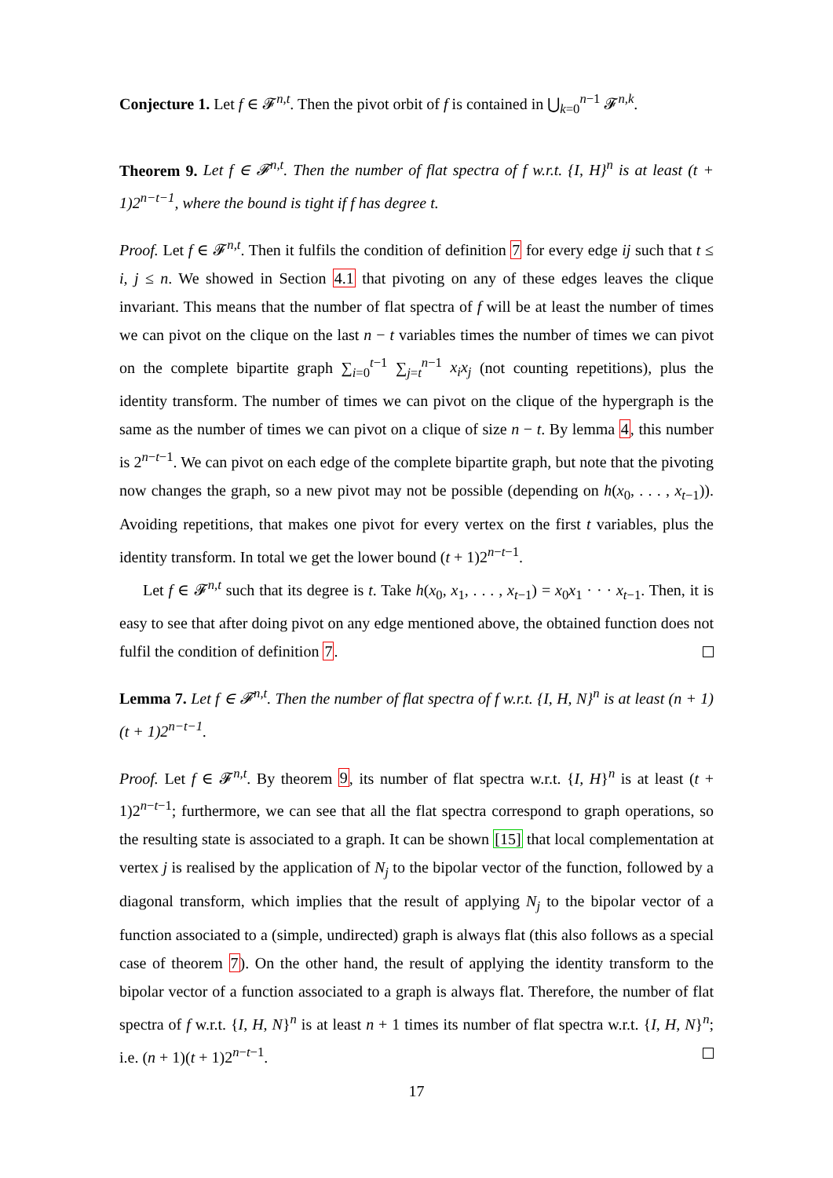Conjecture 1. Let f ∈ 𝓕<sup>n,t</sup>. Then the pivot orbit of f is contained in ⋃<sub>k=0</sub><sup>n−1</sup> 𝓕<sup>n,k</sup>.
Theorem 9. Let f ∈ 𝓕<sup>n,t</sup>. Then the number of flat spectra of f w.r.t. {I, H}<sup>n</sup> is at least (t + 1)2<sup>n−t−1</sup>, where the bound is tight if f has degree t.
Proof. Let f ∈ 𝓕<sup>n,t</sup>. Then it fulfils the condition of definition 7 for every edge ij such that t ≤ i, j ≤ n. We showed in Section 4.1 that pivoting on any of these edges leaves the clique invariant. This means that the number of flat spectra of f will be at least the number of times we can pivot on the clique on the last n − t variables times the number of times we can pivot on the complete bipartite graph ∑<sub>i=0</sub><sup>t−1</sup> ∑<sub>j=t</sub><sup>n−1</sup> x<sub>i</sub>x<sub>j</sub> (not counting repetitions), plus the identity transform. The number of times we can pivot on the clique of the hypergraph is the same as the number of times we can pivot on a clique of size n − t. By lemma 4, this number is 2<sup>n−t−1</sup>. We can pivot on each edge of the complete bipartite graph, but note that the pivoting now changes the graph, so a new pivot may not be possible (depending on h(x<sub>0</sub>, . . . , x<sub>t−1</sub>)). Avoiding repetitions, that makes one pivot for every vertex on the first t variables, plus the identity transform. In total we get the lower bound (t + 1)2<sup>n−t−1</sup>.
Let f ∈ 𝓕<sup>n,t</sup> such that its degree is t. Take h(x<sub>0</sub>, x<sub>1</sub>, . . . , x<sub>t−1</sub>) = x<sub>0</sub>x<sub>1</sub> · · · x<sub>t−1</sub>. Then, it is easy to see that after doing pivot on any edge mentioned above, the obtained function does not fulfil the condition of definition 7.
Lemma 7. Let f ∈ 𝓕<sup>n,t</sup>. Then the number of flat spectra of f w.r.t. {I, H, N}<sup>n</sup> is at least (n + 1)(t + 1)2<sup>n−t−1</sup>.
Proof. Let f ∈ 𝓕<sup>n,t</sup>. By theorem 9, its number of flat spectra w.r.t. {I, H}<sup>n</sup> is at least (t + 1)2<sup>n−t−1</sup>; furthermore, we can see that all the flat spectra correspond to graph operations, so the resulting state is associated to a graph. It can be shown [15] that local complementation at vertex j is realised by the application of N<sub>j</sub> to the bipolar vector of the function, followed by a diagonal transform, which implies that the result of applying N<sub>j</sub> to the bipolar vector of a function associated to a (simple, undirected) graph is always flat (this also follows as a special case of theorem 7). On the other hand, the result of applying the identity transform to the bipolar vector of a function associated to a graph is always flat. Therefore, the number of flat spectra of f w.r.t. {I, H, N}<sup>n</sup> is at least n + 1 times its number of flat spectra w.r.t. {I, H, N}<sup>n</sup>; i.e. (n + 1)(t + 1)2<sup>n−t−1</sup>.
17